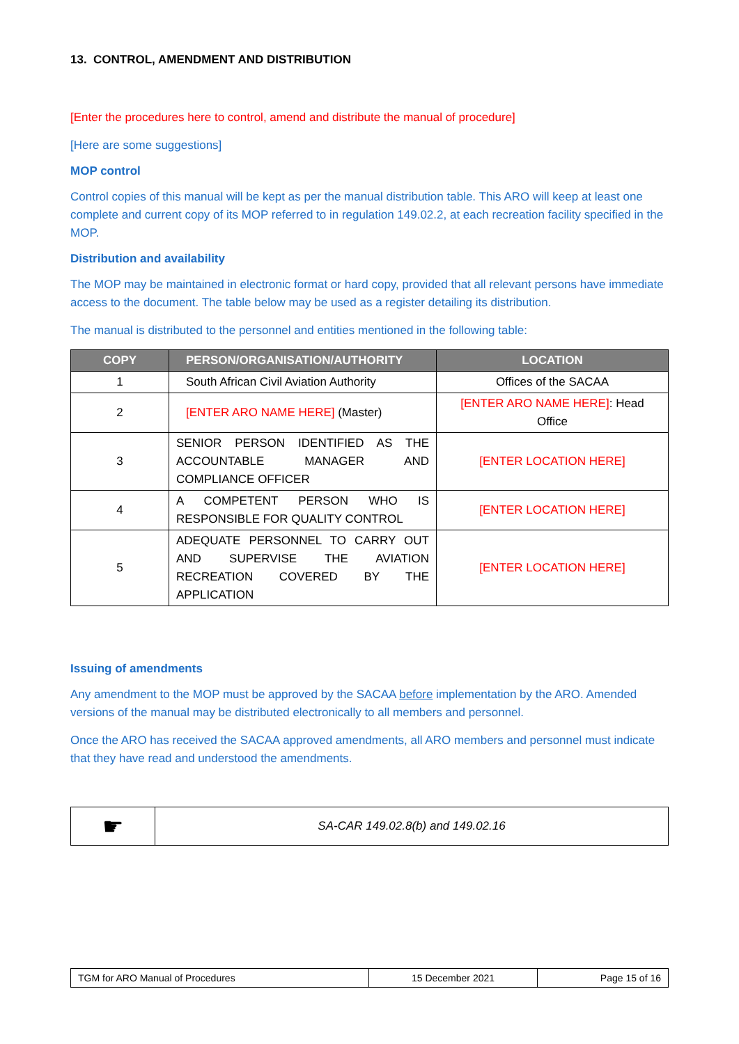13. CONTROL, AMENDMENT AND DISTRIBUTION
[Enter the procedures here to control, amend and distribute the manual of procedure]
[Here are some suggestions]
MOP control
Control copies of this manual will be kept as per the manual distribution table. This ARO will keep at least one complete and current copy of its MOP referred to in regulation 149.02.2, at each recreation facility specified in the MOP.
Distribution and availability
The MOP may be maintained in electronic format or hard copy, provided that all relevant persons have immediate access to the document. The table below may be used as a register detailing its distribution.
The manual is distributed to the personnel and entities mentioned in the following table:
| COPY | PERSON/ORGANISATION/AUTHORITY | LOCATION |
| --- | --- | --- |
| 1 | South African Civil Aviation Authority | Offices of the SACAA |
| 2 | [ENTER ARO NAME HERE] (Master) | [ENTER ARO NAME HERE] : Head Office |
| 3 | SENIOR PERSON IDENTIFIED AS THE ACCOUNTABLE MANAGER AND COMPLIANCE OFFICER | [ENTER LOCATION HERE] |
| 4 | A COMPETENT PERSON WHO IS RESPONSIBLE FOR QUALITY CONTROL | [ENTER LOCATION HERE] |
| 5 | ADEQUATE PERSONNEL TO CARRY OUT AND SUPERVISE THE AVIATION RECREATION COVERED BY THE APPLICATION | [ENTER LOCATION HERE] |
Issuing of amendments
Any amendment to the MOP must be approved by the SACAA before implementation by the ARO. Amended versions of the manual may be distributed electronically to all members and personnel.
Once the ARO has received the SACAA approved amendments, all ARO members and personnel must indicate that they have read and understood the amendments.
| ☛ | SA-CAR 149.02.8(b) and 149.02.16 |
| TGM for ARO Manual of Procedures | 15 December 2021 | Page 15 of 16 |